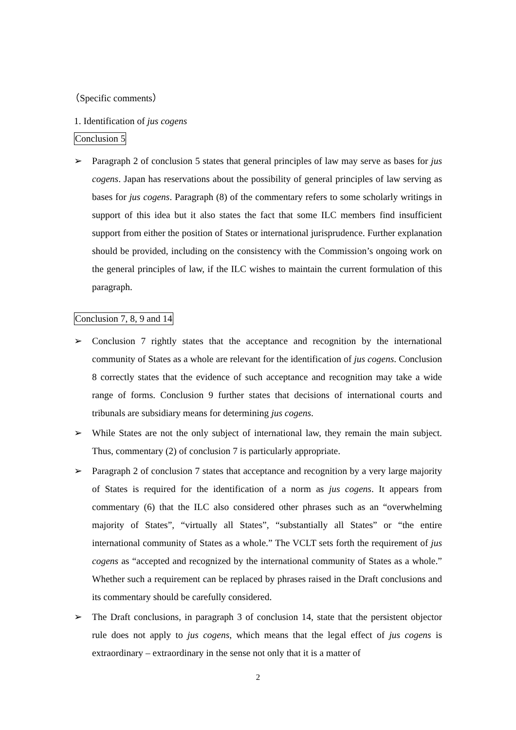（Specific comments）
1. Identification of jus cogens
Conclusion 5
➢ Paragraph 2 of conclusion 5 states that general principles of law may serve as bases for jus cogens. Japan has reservations about the possibility of general principles of law serving as bases for jus cogens. Paragraph (8) of the commentary refers to some scholarly writings in support of this idea but it also states the fact that some ILC members find insufficient support from either the position of States or international jurisprudence. Further explanation should be provided, including on the consistency with the Commission’s ongoing work on the general principles of law, if the ILC wishes to maintain the current formulation of this paragraph.
Conclusion 7, 8, 9 and 14
➢ Conclusion 7 rightly states that the acceptance and recognition by the international community of States as a whole are relevant for the identification of jus cogens. Conclusion 8 correctly states that the evidence of such acceptance and recognition may take a wide range of forms. Conclusion 9 further states that decisions of international courts and tribunals are subsidiary means for determining jus cogens.
➢ While States are not the only subject of international law, they remain the main subject. Thus, commentary (2) of conclusion 7 is particularly appropriate.
➢ Paragraph 2 of conclusion 7 states that acceptance and recognition by a very large majority of States is required for the identification of a norm as jus cogens. It appears from commentary (6) that the ILC also considered other phrases such as an “overwhelming majority of States”, “virtually all States”, “substantially all States” or “the entire international community of States as a whole.” The VCLT sets forth the requirement of jus cogens as “accepted and recognized by the international community of States as a whole.” Whether such a requirement can be replaced by phrases raised in the Draft conclusions and its commentary should be carefully considered.
➢ The Draft conclusions, in paragraph 3 of conclusion 14, state that the persistent objector rule does not apply to jus cogens, which means that the legal effect of jus cogens is extraordinary – extraordinary in the sense not only that it is a matter of
2